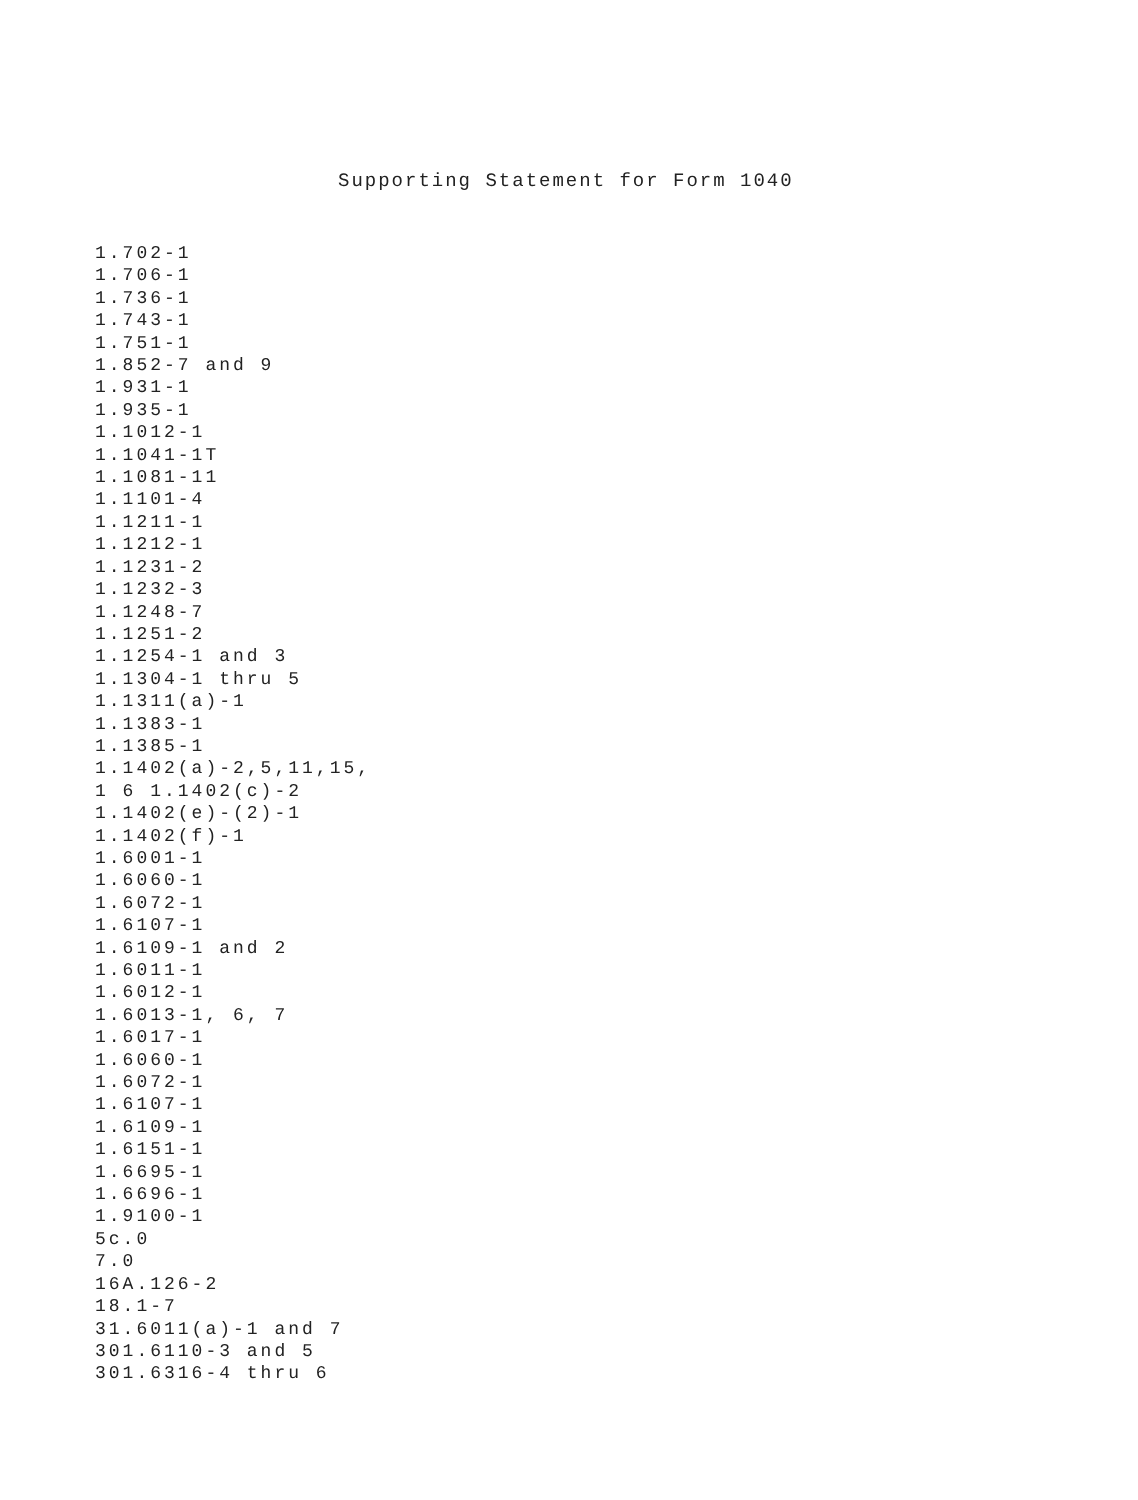Supporting Statement for Form 1040
1.702-1
1.706-1
1.736-1
1.743-1
1.751-1
1.852-7 and 9
1.931-1
1.935-1
1.1012-1
1.1041-1T
1.1081-11
1.1101-4
1.1211-1
1.1212-1
1.1231-2
1.1232-3
1.1248-7
1.1251-2
1.1254-1 and 3
1.1304-1 thru 5
1.1311(a)-1
1.1383-1
1.1385-1
1.1402(a)-2,5,11,15,
1 6 1.1402(c)-2
1.1402(e)-(2)-1
1.1402(f)-1
1.6001-1
1.6060-1
1.6072-1
1.6107-1
1.6109-1 and 2
1.6011-1
1.6012-1
1.6013-1, 6, 7
1.6017-1
1.6060-1
1.6072-1
1.6107-1
1.6109-1
1.6151-1
1.6695-1
1.6696-1
1.9100-1
5c.0
7.0
16A.126-2
18.1-7
31.6011(a)-1 and 7
301.6110-3 and 5
301.6316-4 thru 6